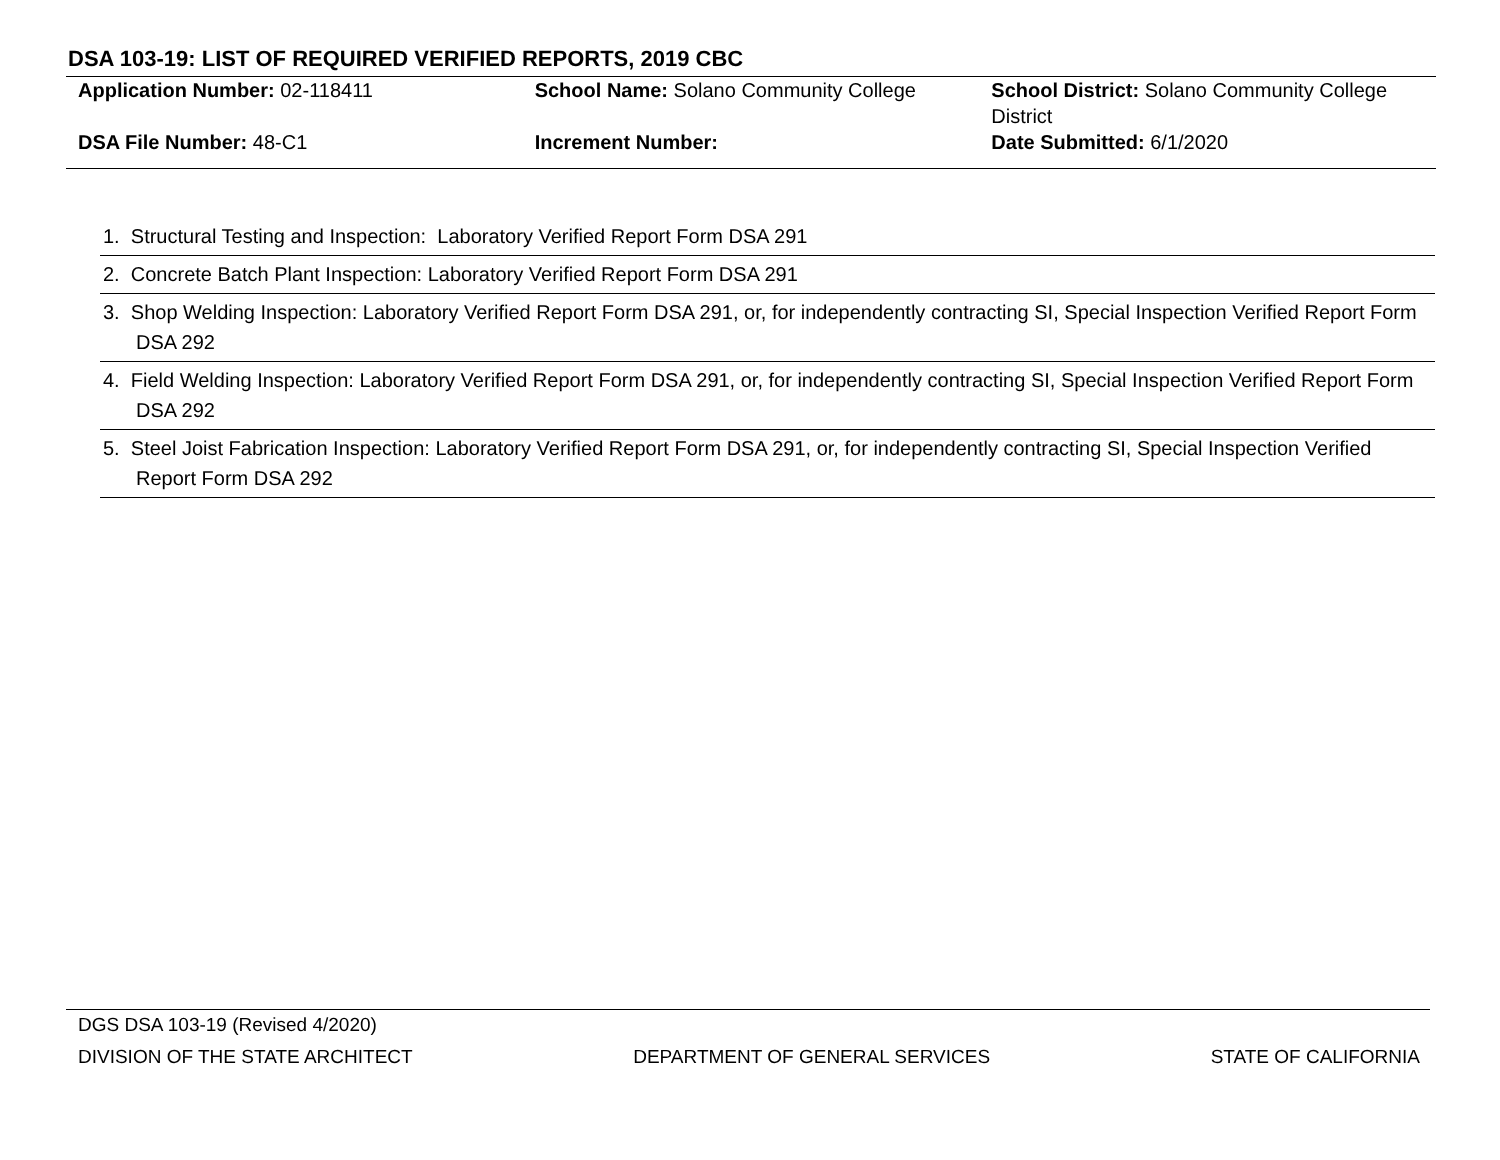DSA 103-19: LIST OF REQUIRED VERIFIED REPORTS, 2019 CBC
| Application Number: 02-118411 | School Name: Solano Community College | School District: Solano Community College District |
| DSA File Number: 48-C1 | Increment Number: | Date Submitted: 6/1/2020 |
1. Structural Testing and Inspection: Laboratory Verified Report Form DSA 291
2. Concrete Batch Plant Inspection: Laboratory Verified Report Form DSA 291
3. Shop Welding Inspection: Laboratory Verified Report Form DSA 291, or, for independently contracting SI, Special Inspection Verified Report Form DSA 292
4. Field Welding Inspection: Laboratory Verified Report Form DSA 291, or, for independently contracting SI, Special Inspection Verified Report Form DSA 292
5. Steel Joist Fabrication Inspection: Laboratory Verified Report Form DSA 291, or, for independently contracting SI, Special Inspection Verified Report Form DSA 292
DGS DSA 103-19 (Revised 4/2020)
DIVISION OF THE STATE ARCHITECT DEPARTMENT OF GENERAL SERVICES STATE OF CALIFORNIA